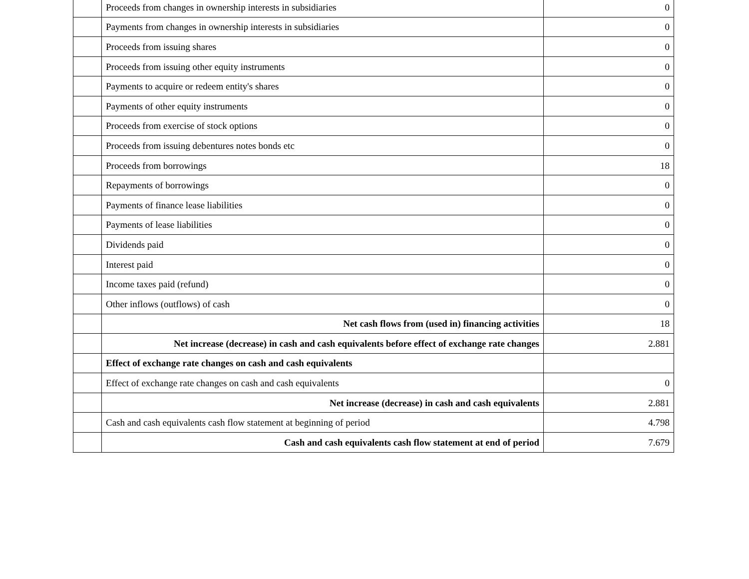| | Proceeds from changes in ownership interests in subsidiaries | 0 |
| | Payments from changes in ownership interests in subsidiaries | 0 |
| | Proceeds from issuing shares | 0 |
| | Proceeds from issuing other equity instruments | 0 |
| | Payments to acquire or redeem entity's shares | 0 |
| | Payments of other equity instruments | 0 |
| | Proceeds from exercise of stock options | 0 |
| | Proceeds from issuing debentures notes bonds etc | 0 |
| | Proceeds from borrowings | 18 |
| | Repayments of borrowings | 0 |
| | Payments of finance lease liabilities | 0 |
| | Payments of lease liabilities | 0 |
| | Dividends paid | 0 |
| | Interest paid | 0 |
| | Income taxes paid (refund) | 0 |
| | Other inflows (outflows) of cash | 0 |
| | Net cash flows from (used in) financing activities | 18 |
| | Net increase (decrease) in cash and cash equivalents before effect of exchange rate changes | 2.881 |
| | Effect of exchange rate changes on cash and cash equivalents | |
| | Effect of exchange rate changes on cash and cash equivalents | 0 |
| | Net increase (decrease) in cash and cash equivalents | 2.881 |
| | Cash and cash equivalents cash flow statement at beginning of period | 4.798 |
| | Cash and cash equivalents cash flow statement at end of period | 7.679 |